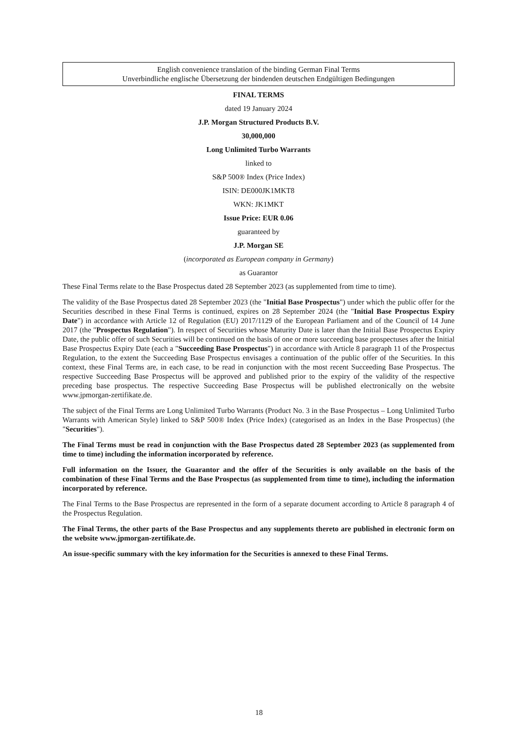English convenience translation of the binding German Final Terms
Unverbindliche englische Übersetzung der bindenden deutschen Endgültigen Bedingungen
FINAL TERMS
dated 19 January 2024
J.P. Morgan Structured Products B.V.
30,000,000
Long Unlimited Turbo Warrants
linked to
S&P 500® Index (Price Index)
ISIN: DE000JK1MKT8
WKN: JK1MKT
Issue Price: EUR 0.06
guaranteed by
J.P. Morgan SE
(incorporated as European company in Germany)
as Guarantor
These Final Terms relate to the Base Prospectus dated 28 September 2023 (as supplemented from time to time).
The validity of the Base Prospectus dated 28 September 2023 (the "Initial Base Prospectus") under which the public offer for the Securities described in these Final Terms is continued, expires on 28 September 2024 (the "Initial Base Prospectus Expiry Date") in accordance with Article 12 of Regulation (EU) 2017/1129 of the European Parliament and of the Council of 14 June 2017 (the "Prospectus Regulation"). In respect of Securities whose Maturity Date is later than the Initial Base Prospectus Expiry Date, the public offer of such Securities will be continued on the basis of one or more succeeding base prospectuses after the Initial Base Prospectus Expiry Date (each a "Succeeding Base Prospectus") in accordance with Article 8 paragraph 11 of the Prospectus Regulation, to the extent the Succeeding Base Prospectus envisages a continuation of the public offer of the Securities. In this context, these Final Terms are, in each case, to be read in conjunction with the most recent Succeeding Base Prospectus. The respective Succeeding Base Prospectus will be approved and published prior to the expiry of the validity of the respective preceding base prospectus. The respective Succeeding Base Prospectus will be published electronically on the website www.jpmorgan-zertifikate.de.
The subject of the Final Terms are Long Unlimited Turbo Warrants (Product No. 3 in the Base Prospectus – Long Unlimited Turbo Warrants with American Style) linked to S&P 500® Index (Price Index) (categorised as an Index in the Base Prospectus) (the "Securities").
The Final Terms must be read in conjunction with the Base Prospectus dated 28 September 2023 (as supplemented from time to time) including the information incorporated by reference.
Full information on the Issuer, the Guarantor and the offer of the Securities is only available on the basis of the combination of these Final Terms and the Base Prospectus (as supplemented from time to time), including the information incorporated by reference.
The Final Terms to the Base Prospectus are represented in the form of a separate document according to Article 8 paragraph 4 of the Prospectus Regulation.
The Final Terms, the other parts of the Base Prospectus and any supplements thereto are published in electronic form on the website www.jpmorgan-zertifikate.de.
An issue-specific summary with the key information for the Securities is annexed to these Final Terms.
18